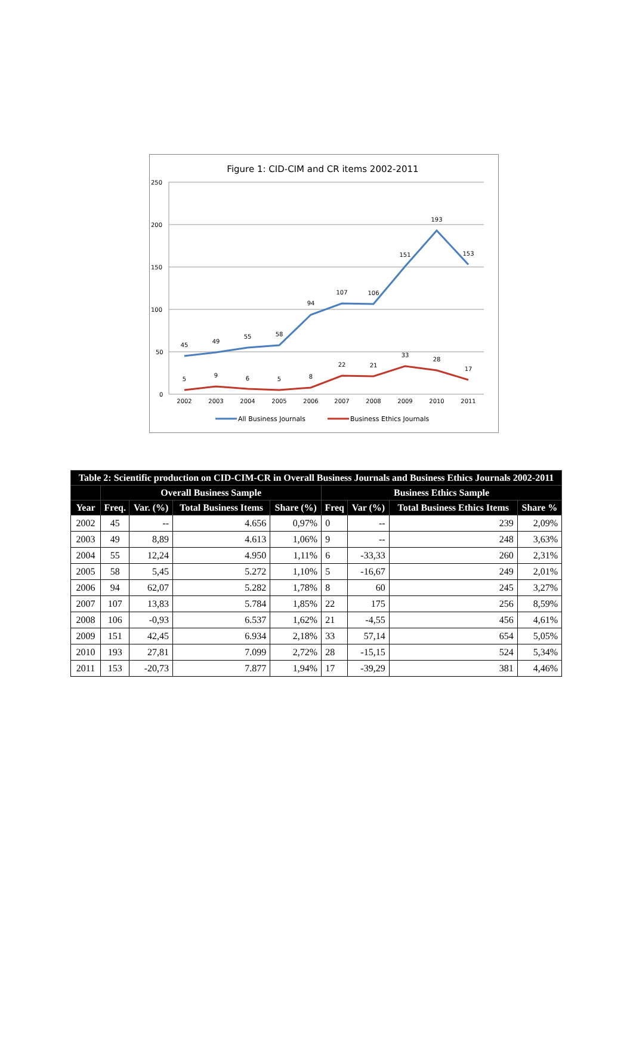Figure 1: CID-CIM and CR items 2002-2011
250
200
150
100
50
0
45
49
55
58
94
107
106
151
193
153
5
9
6
5
8
22
21
33
28
17
2002
2003
2004
2005
2006
2007
2008
2009
2010
2011
All Business Journals
Business Ethics Journals
| Table 2: Scientific production on CID-CIM-CR in Overall Business Journals and Business Ethics Journals 2002-2011 | | | | | | | | |
| --- | --- | --- | --- | --- | --- | --- | --- | --- |
| | Overall Business Sample | | | | Business Ethics Sample | | | |
| Year | Freq. | Var. (%) | Total Business Items | Share (%) | Freq | Var (%) | Total Business Ethics Items | Share % |
| 2002 | 45 | -- | 4.656 | 0,97% | 0 | -- | 239 | 2,09% |
| 2003 | 49 | 8,89 | 4.613 | 1,06% | 9 | -- | 248 | 3,63% |
| 2004 | 55 | 12,24 | 4.950 | 1,11% | 6 | -33,33 | 260 | 2,31% |
| 2005 | 58 | 5,45 | 5.272 | 1,10% | 5 | -16,67 | 249 | 2,01% |
| 2006 | 94 | 62,07 | 5.282 | 1,78% | 8 | 60 | 245 | 3,27% |
| 2007 | 107 | 13,83 | 5.784 | 1,85% | 22 | 175 | 256 | 8,59% |
| 2008 | 106 | -0,93 | 6.537 | 1,62% | 21 | -4,55 | 456 | 4,61% |
| 2009 | 151 | 42,45 | 6.934 | 2,18% | 33 | 57,14 | 654 | 5,05% |
| 2010 | 193 | 27,81 | 7.099 | 2,72% | 28 | -15,15 | 524 | 5,34% |
| 2011 | 153 | -20,73 | 7.877 | 1,94% | 17 | -39,29 | 381 | 4,46% |